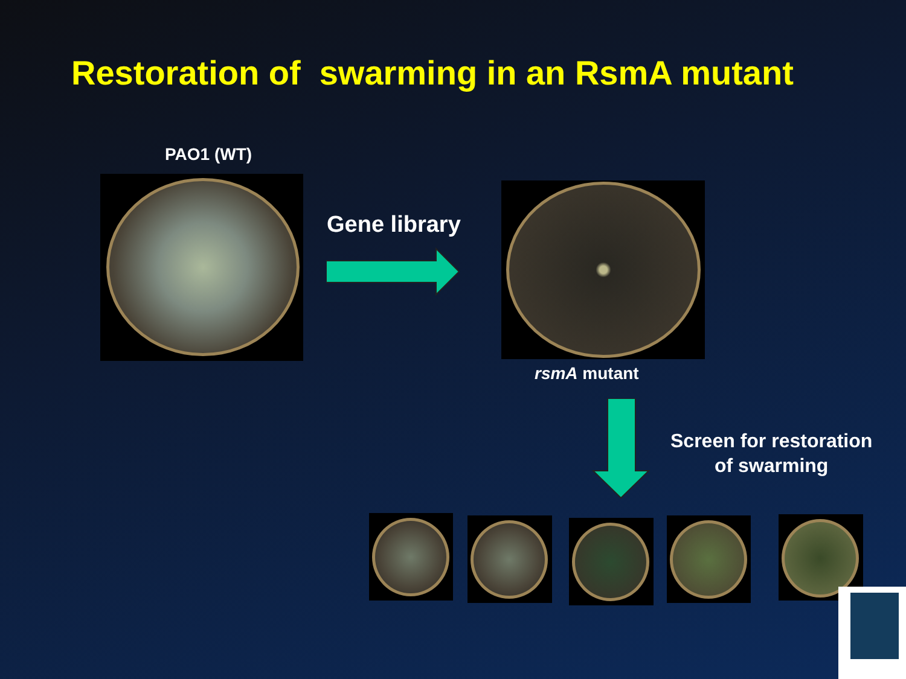Restoration of swarming in an RsmA mutant
PAO1 (WT)
Gene library
rsmA mutant
Screen for restoration
of swarming